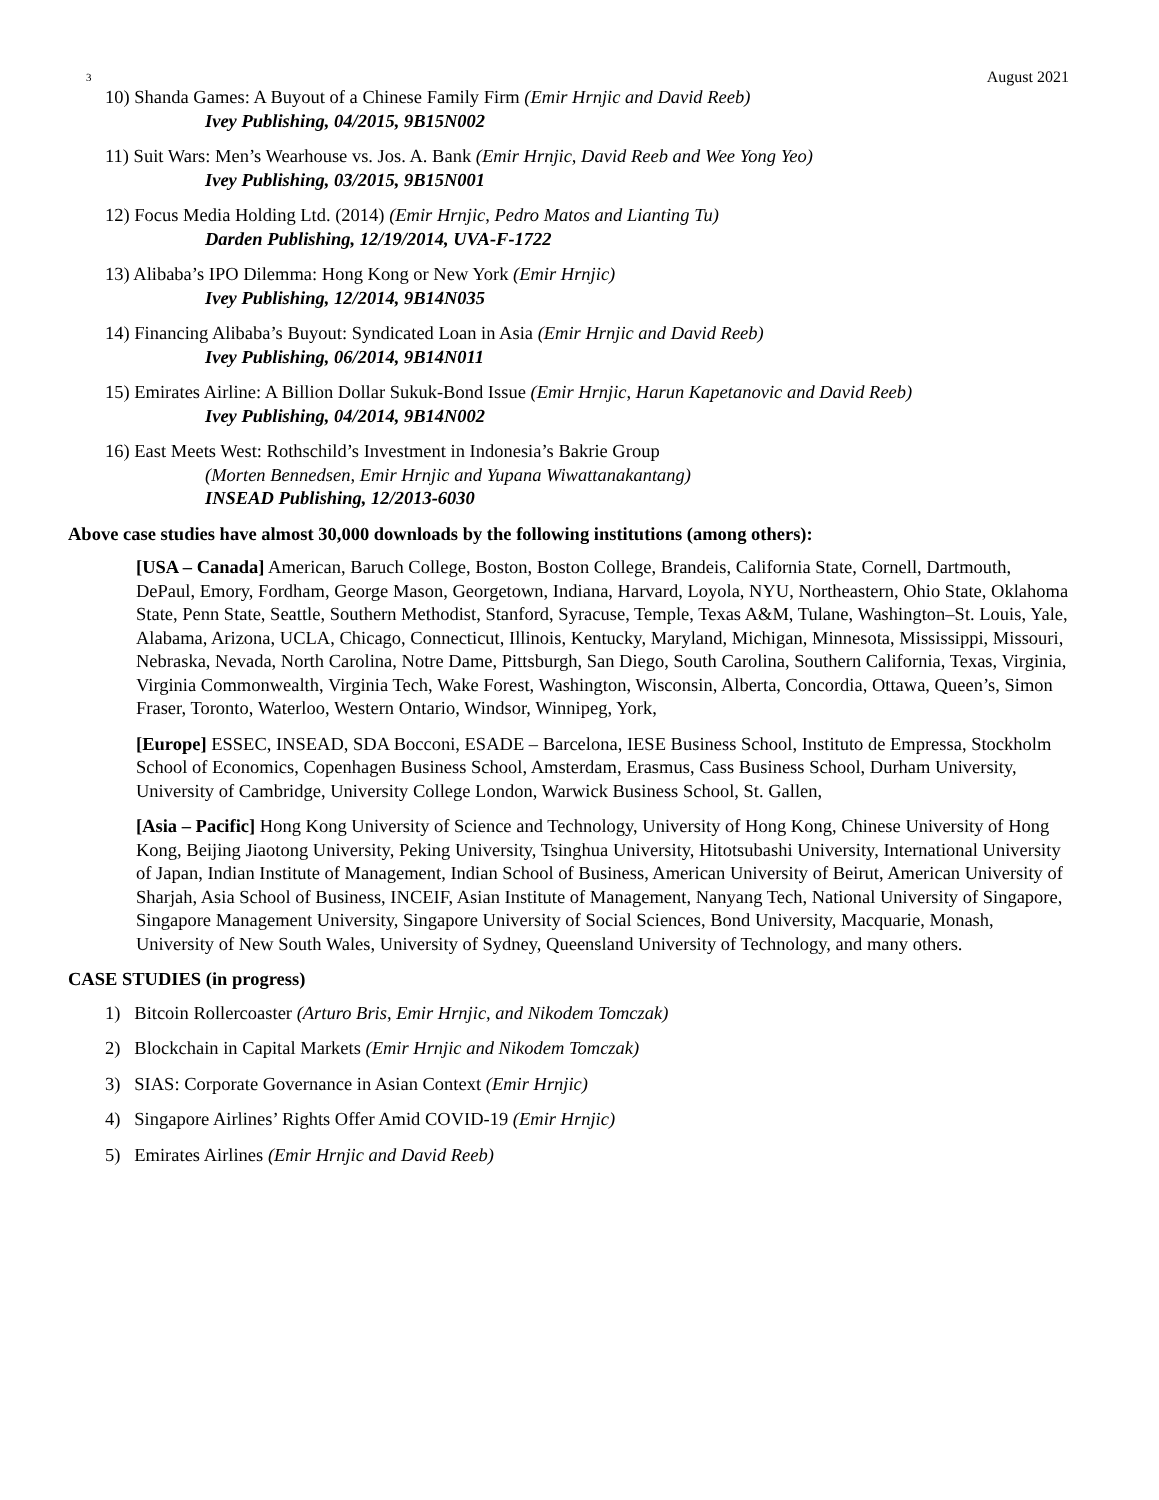3 August 2021
10) Shanda Games: A Buyout of a Chinese Family Firm (Emir Hrnjic and David Reeb)
Ivey Publishing, 04/2015, 9B15N002
11) Suit Wars: Men’s Wearhouse vs. Jos. A. Bank (Emir Hrnjic, David Reeb and Wee Yong Yeo)
Ivey Publishing, 03/2015, 9B15N001
12) Focus Media Holding Ltd. (2014) (Emir Hrnjic, Pedro Matos and Lianting Tu)
Darden Publishing, 12/19/2014, UVA-F-1722
13) Alibaba’s IPO Dilemma: Hong Kong or New York (Emir Hrnjic)
Ivey Publishing, 12/2014, 9B14N035
14) Financing Alibaba’s Buyout: Syndicated Loan in Asia (Emir Hrnjic and David Reeb)
Ivey Publishing, 06/2014, 9B14N011
15) Emirates Airline: A Billion Dollar Sukuk-Bond Issue (Emir Hrnjic, Harun Kapetanovic and David Reeb)
Ivey Publishing, 04/2014, 9B14N002
16) East Meets West: Rothschild’s Investment in Indonesia’s Bakrie Group
(Morten Bennedsen, Emir Hrnjic and Yupana Wiwattanakantang)
INSEAD Publishing, 12/2013-6030
Above case studies have almost 30,000 downloads by the following institutions (among others):
[USA – Canada] American, Baruch College, Boston, Boston College, Brandeis, California State, Cornell, Dartmouth, DePaul, Emory, Fordham, George Mason, Georgetown, Indiana, Harvard, Loyola, NYU, Northeastern, Ohio State, Oklahoma State, Penn State, Seattle, Southern Methodist, Stanford, Syracuse, Temple, Texas A&M, Tulane, Washington–St. Louis, Yale, Alabama, Arizona, UCLA, Chicago, Connecticut, Illinois, Kentucky, Maryland, Michigan, Minnesota, Mississippi, Missouri, Nebraska, Nevada, North Carolina, Notre Dame, Pittsburgh, San Diego, South Carolina, Southern California, Texas, Virginia, Virginia Commonwealth, Virginia Tech, Wake Forest, Washington, Wisconsin, Alberta, Concordia, Ottawa, Queen’s, Simon Fraser, Toronto, Waterloo, Western Ontario, Windsor, Winnipeg, York,
[Europe] ESSEC, INSEAD, SDA Bocconi, ESADE – Barcelona, IESE Business School, Instituto de Empressa, Stockholm School of Economics, Copenhagen Business School, Amsterdam, Erasmus, Cass Business School, Durham University, University of Cambridge, University College London, Warwick Business School, St. Gallen,
[Asia – Pacific] Hong Kong University of Science and Technology, University of Hong Kong, Chinese University of Hong Kong, Beijing Jiaotong University, Peking University, Tsinghua University, Hitotsubashi University, International University of Japan, Indian Institute of Management, Indian School of Business, American University of Beirut, American University of Sharjah, Asia School of Business, INCEIF, Asian Institute of Management, Nanyang Tech, National University of Singapore, Singapore Management University, Singapore University of Social Sciences, Bond University, Macquarie, Monash, University of New South Wales, University of Sydney, Queensland University of Technology, and many others.
CASE STUDIES (in progress)
1) Bitcoin Rollercoaster (Arturo Bris, Emir Hrnjic, and Nikodem Tomczak)
2) Blockchain in Capital Markets (Emir Hrnjic and Nikodem Tomczak)
3) SIAS: Corporate Governance in Asian Context (Emir Hrnjic)
4) Singapore Airlines’ Rights Offer Amid COVID-19 (Emir Hrnjic)
5) Emirates Airlines (Emir Hrnjic and David Reeb)